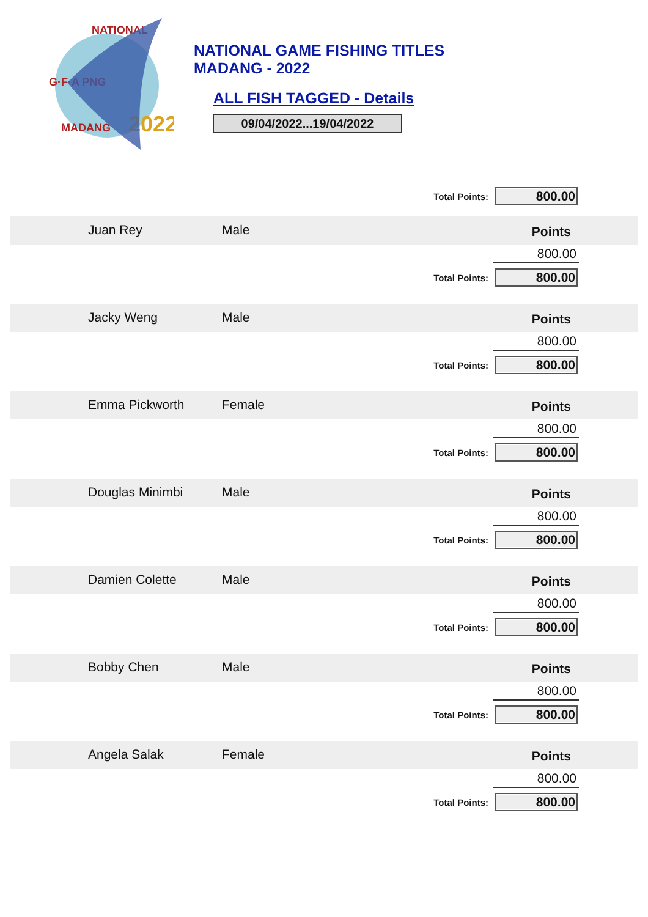G·F·A PNG
NATIONAL
2022
MADANG
NATIONAL GAME FISHING TITLES
MADANG - 2022
ALL FISH TAGGED - Details
09/04/2022...19/04/2022
Total Points: 800.00
Juan Rey Male
Points
800.00
Total Points: 800.00
Jacky Weng Male
Points
800.00
Total Points: 800.00
Emma Pickworth Female
Points
800.00
Total Points: 800.00
Douglas Minimbi Male
Points
800.00
Total Points: 800.00
Damien Colette Male
Points
800.00
Total Points: 800.00
Bobby Chen Male
Points
800.00
Total Points: 800.00
Angela Salak Female
Points
800.00
Total Points: 800.00